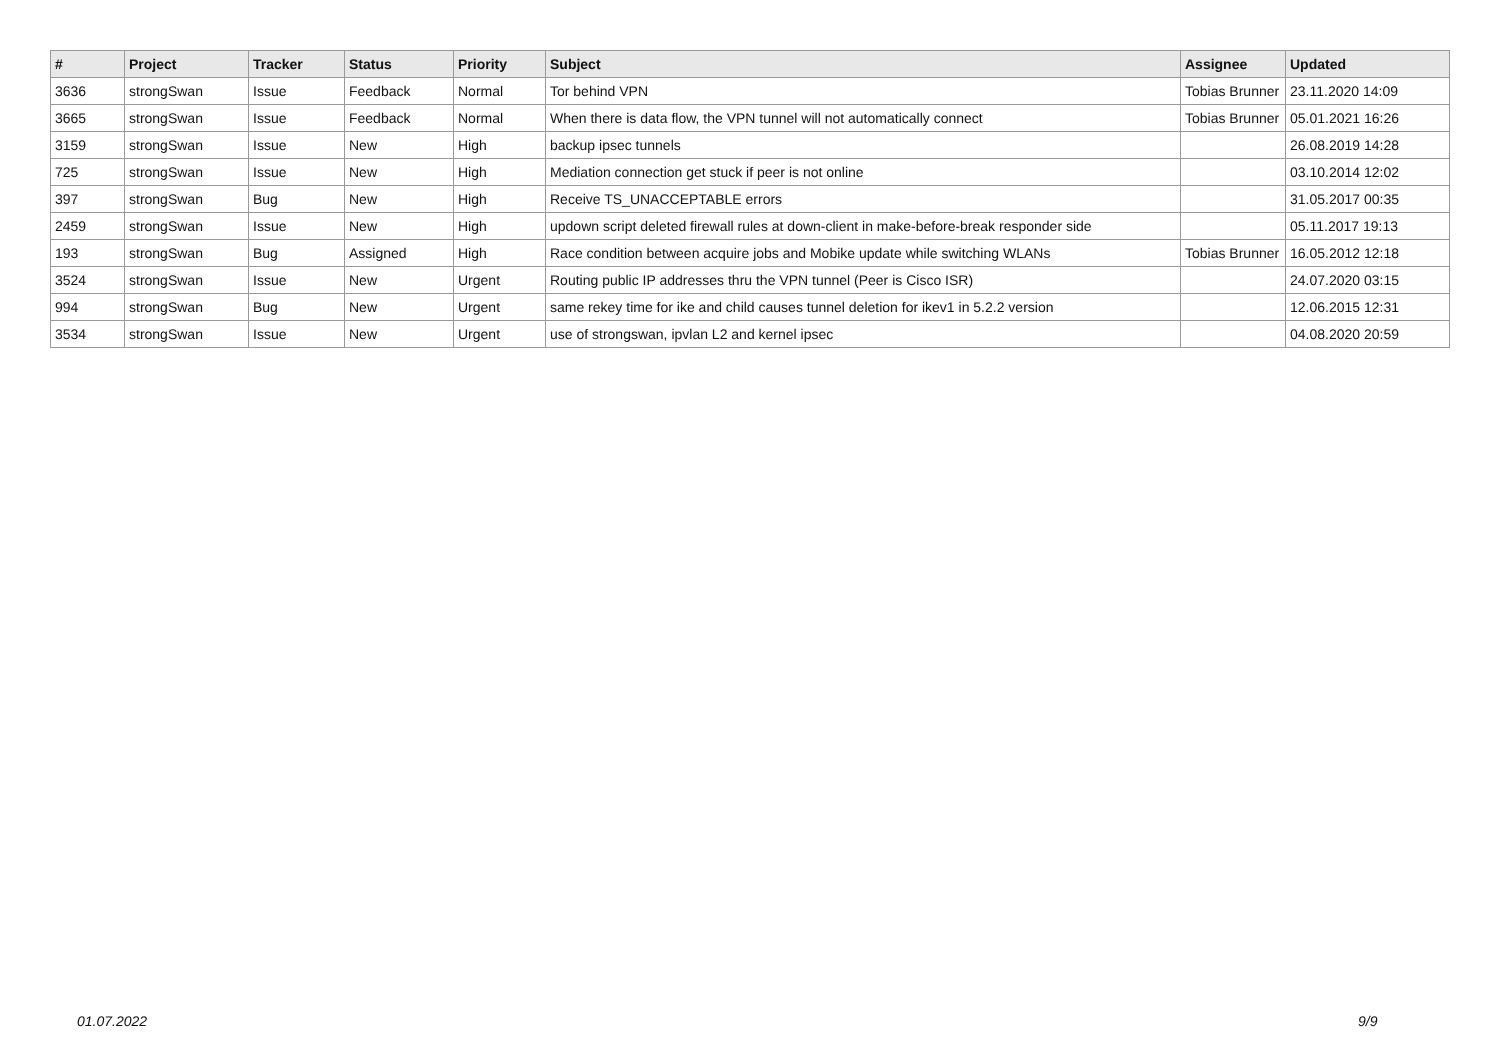| # | Project | Tracker | Status | Priority | Subject | Assignee | Updated |
| --- | --- | --- | --- | --- | --- | --- | --- |
| 3636 | strongSwan | Issue | Feedback | Normal | Tor behind VPN | Tobias Brunner | 23.11.2020 14:09 |
| 3665 | strongSwan | Issue | Feedback | Normal | When there is data flow, the VPN tunnel will not automatically connect | Tobias Brunner | 05.01.2021 16:26 |
| 3159 | strongSwan | Issue | New | High | backup ipsec tunnels | | 26.08.2019 14:28 |
| 725 | strongSwan | Issue | New | High | Mediation connection get stuck if peer is not online | | 03.10.2014 12:02 |
| 397 | strongSwan | Bug | New | High | Receive TS_UNACCEPTABLE errors | | 31.05.2017 00:35 |
| 2459 | strongSwan | Issue | New | High | updown script deleted firewall rules at down-client in make-before-break responder side | | 05.11.2017 19:13 |
| 193 | strongSwan | Bug | Assigned | High | Race condition between acquire jobs and Mobike update while switching WLANs | Tobias Brunner | 16.05.2012 12:18 |
| 3524 | strongSwan | Issue | New | Urgent | Routing public IP addresses thru the VPN tunnel (Peer is Cisco ISR) | | 24.07.2020 03:15 |
| 994 | strongSwan | Bug | New | Urgent | same rekey time for ike and child causes tunnel deletion for ikev1 in 5.2.2 version | | 12.06.2015 12:31 |
| 3534 | strongSwan | Issue | New | Urgent | use of strongswan, ipvlan L2 and kernel ipsec | | 04.08.2020 20:59 |
01.07.2022 9/9